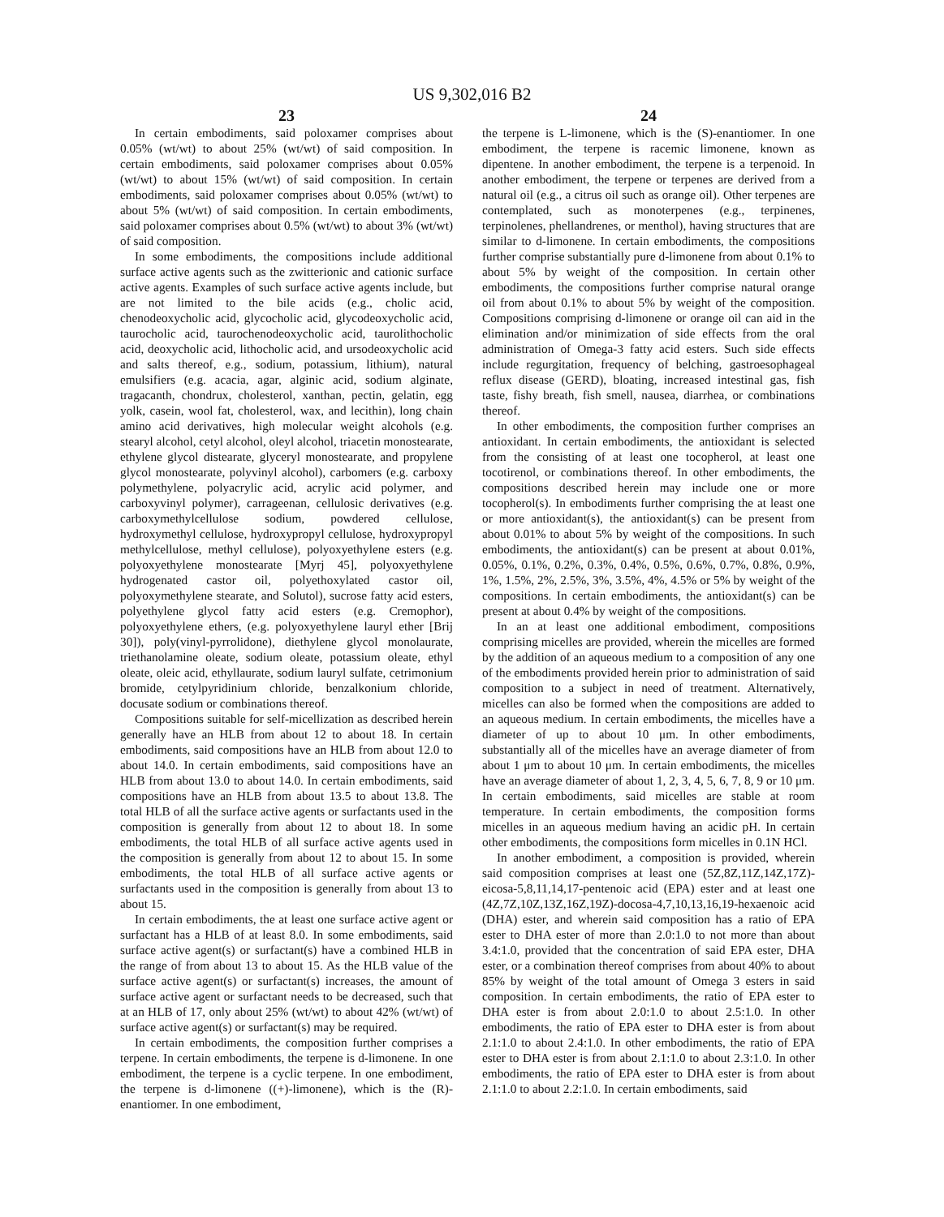US 9,302,016 B2
23
In certain embodiments, said poloxamer comprises about 0.05% (wt/wt) to about 25% (wt/wt) of said composition. In certain embodiments, said poloxamer comprises about 0.05% (wt/wt) to about 15% (wt/wt) of said composition. In certain embodiments, said poloxamer comprises about 0.05% (wt/wt) to about 5% (wt/wt) of said composition. In certain embodiments, said poloxamer comprises about 0.5% (wt/wt) to about 3% (wt/wt) of said composition.
In some embodiments, the compositions include additional surface active agents such as the zwitterionic and cationic surface active agents. Examples of such surface active agents include, but are not limited to the bile acids (e.g., cholic acid, chenodeoxycholic acid, glycocholic acid, glycodeoxycholic acid, taurocholic acid, taurochenodeoxycholic acid, taurolithocholic acid, deoxycholic acid, lithocholic acid, and ursodeoxycholic acid and salts thereof, e.g., sodium, potassium, lithium), natural emulsifiers (e.g. acacia, agar, alginic acid, sodium alginate, tragacanth, chondrux, cholesterol, xanthan, pectin, gelatin, egg yolk, casein, wool fat, cholesterol, wax, and lecithin), long chain amino acid derivatives, high molecular weight alcohols (e.g. stearyl alcohol, cetyl alcohol, oleyl alcohol, triacetin monostearate, ethylene glycol distearate, glyceryl monostearate, and propylene glycol monostearate, polyvinyl alcohol), carbomers (e.g. carboxy polymethylene, polyacrylic acid, acrylic acid polymer, and carboxyvinyl polymer), carrageenan, cellulosic derivatives (e.g. carboxymethylcellulose sodium, powdered cellulose, hydroxymethyl cellulose, hydroxypropyl cellulose, hydroxypropyl methylcellulose, methyl cellulose), polyoxyethylene esters (e.g. polyoxyethylene monostearate [Myrj 45], polyoxyethylene hydrogenated castor oil, polyethoxylated castor oil, polyoxymethylene stearate, and Solutol), sucrose fatty acid esters, polyethylene glycol fatty acid esters (e.g. Cremophor), polyoxyethylene ethers, (e.g. polyoxyethylene lauryl ether [Brij 30]), poly(vinyl-pyrrolidone), diethylene glycol monolaurate, triethanolamine oleate, sodium oleate, potassium oleate, ethyl oleate, oleic acid, ethyllaurate, sodium lauryl sulfate, cetrimonium bromide, cetylpyridinium chloride, benzalkonium chloride, docusate sodium or combinations thereof.
Compositions suitable for self-micellization as described herein generally have an HLB from about 12 to about 18. In certain embodiments, said compositions have an HLB from about 12.0 to about 14.0. In certain embodiments, said compositions have an HLB from about 13.0 to about 14.0. In certain embodiments, said compositions have an HLB from about 13.5 to about 13.8. The total HLB of all the surface active agents or surfactants used in the composition is generally from about 12 to about 18. In some embodiments, the total HLB of all surface active agents used in the composition is generally from about 12 to about 15. In some embodiments, the total HLB of all surface active agents or surfactants used in the composition is generally from about 13 to about 15.
In certain embodiments, the at least one surface active agent or surfactant has a HLB of at least 8.0. In some embodiments, said surface active agent(s) or surfactant(s) have a combined HLB in the range of from about 13 to about 15. As the HLB value of the surface active agent(s) or surfactant(s) increases, the amount of surface active agent or surfactant needs to be decreased, such that at an HLB of 17, only about 25% (wt/wt) to about 42% (wt/wt) of surface active agent(s) or surfactant(s) may be required.
In certain embodiments, the composition further comprises a terpene. In certain embodiments, the terpene is d-limonene. In one embodiment, the terpene is a cyclic terpene. In one embodiment, the terpene is d-limonene ((+)-limonene), which is the (R)-enantiomer. In one embodiment,
24
the terpene is L-limonene, which is the (S)-enantiomer. In one embodiment, the terpene is racemic limonene, known as dipentene. In another embodiment, the terpene is a terpenoid. In another embodiment, the terpene or terpenes are derived from a natural oil (e.g., a citrus oil such as orange oil). Other terpenes are contemplated, such as monoterpenes (e.g., terpinenes, terpinolenes, phellandrenes, or menthol), having structures that are similar to d-limonene. In certain embodiments, the compositions further comprise substantially pure d-limonene from about 0.1% to about 5% by weight of the composition. In certain other embodiments, the compositions further comprise natural orange oil from about 0.1% to about 5% by weight of the composition. Compositions comprising d-limonene or orange oil can aid in the elimination and/or minimization of side effects from the oral administration of Omega-3 fatty acid esters. Such side effects include regurgitation, frequency of belching, gastroesophageal reflux disease (GERD), bloating, increased intestinal gas, fish taste, fishy breath, fish smell, nausea, diarrhea, or combinations thereof.
In other embodiments, the composition further comprises an antioxidant. In certain embodiments, the antioxidant is selected from the consisting of at least one tocopherol, at least one tocotirenol, or combinations thereof. In other embodiments, the compositions described herein may include one or more tocopherol(s). In embodiments further comprising the at least one or more antioxidant(s), the antioxidant(s) can be present from about 0.01% to about 5% by weight of the compositions. In such embodiments, the antioxidant(s) can be present at about 0.01%, 0.05%, 0.1%, 0.2%, 0.3%, 0.4%, 0.5%, 0.6%, 0.7%, 0.8%, 0.9%, 1%, 1.5%, 2%, 2.5%, 3%, 3.5%, 4%, 4.5% or 5% by weight of the compositions. In certain embodiments, the antioxidant(s) can be present at about 0.4% by weight of the compositions.
In an at least one additional embodiment, compositions comprising micelles are provided, wherein the micelles are formed by the addition of an aqueous medium to a composition of any one of the embodiments provided herein prior to administration of said composition to a subject in need of treatment. Alternatively, micelles can also be formed when the compositions are added to an aqueous medium. In certain embodiments, the micelles have a diameter of up to about 10 μm. In other embodiments, substantially all of the micelles have an average diameter of from about 1 μm to about 10 μm. In certain embodiments, the micelles have an average diameter of about 1, 2, 3, 4, 5, 6, 7, 8, 9 or 10 μm. In certain embodiments, said micelles are stable at room temperature. In certain embodiments, the composition forms micelles in an aqueous medium having an acidic pH. In certain other embodiments, the compositions form micelles in 0.1N HCl.
In another embodiment, a composition is provided, wherein said composition comprises at least one (5Z,8Z,11Z,14Z,17Z)-eicosa-5,8,11,14,17-pentenoic acid (EPA) ester and at least one (4Z,7Z,10Z,13Z,16Z,19Z)-docosa-4,7,10,13,16,19-hexaenoic acid (DHA) ester, and wherein said composition has a ratio of EPA ester to DHA ester of more than 2.0:1.0 to not more than about 3.4:1.0, provided that the concentration of said EPA ester, DHA ester, or a combination thereof comprises from about 40% to about 85% by weight of the total amount of Omega 3 esters in said composition. In certain embodiments, the ratio of EPA ester to DHA ester is from about 2.0:1.0 to about 2.5:1.0. In other embodiments, the ratio of EPA ester to DHA ester is from about 2.1:1.0 to about 2.4:1.0. In other embodiments, the ratio of EPA ester to DHA ester is from about 2.1:1.0 to about 2.3:1.0. In other embodiments, the ratio of EPA ester to DHA ester is from about 2.1:1.0 to about 2.2:1.0. In certain embodiments, said